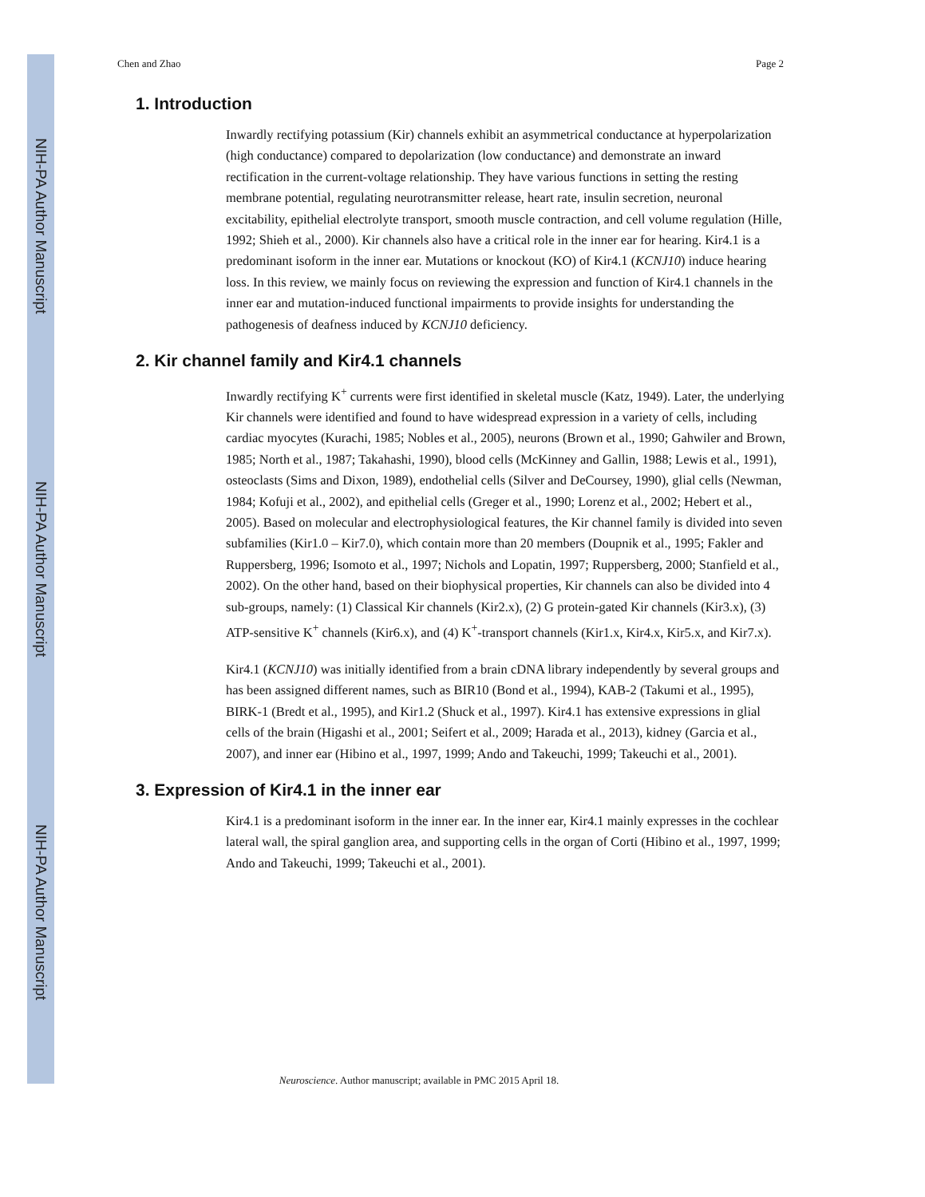NIH-PA Author Manuscript
NIH-PA Author Manuscript
NIH-PA Author Manuscript
Chen and Zhao Page 2
1. Introduction
Inwardly rectifying potassium (Kir) channels exhibit an asymmetrical conductance at hyperpolarization (high conductance) compared to depolarization (low conductance) and demonstrate an inward rectification in the current-voltage relationship. They have various functions in setting the resting membrane potential, regulating neurotransmitter release, heart rate, insulin secretion, neuronal excitability, epithelial electrolyte transport, smooth muscle contraction, and cell volume regulation (Hille, 1992; Shieh et al., 2000). Kir channels also have a critical role in the inner ear for hearing. Kir4.1 is a predominant isoform in the inner ear. Mutations or knockout (KO) of Kir4.1 (KCNJ10) induce hearing loss. In this review, we mainly focus on reviewing the expression and function of Kir4.1 channels in the inner ear and mutation-induced functional impairments to provide insights for understanding the pathogenesis of deafness induced by KCNJ10 deficiency.
2. Kir channel family and Kir4.1 channels
Inwardly rectifying K<sup>+</sup> currents were first identified in skeletal muscle (Katz, 1949). Later, the underlying Kir channels were identified and found to have widespread expression in a variety of cells, including cardiac myocytes (Kurachi, 1985; Nobles et al., 2005), neurons (Brown et al., 1990; Gahwiler and Brown, 1985; North et al., 1987; Takahashi, 1990), blood cells (McKinney and Gallin, 1988; Lewis et al., 1991), osteoclasts (Sims and Dixon, 1989), endothelial cells (Silver and DeCoursey, 1990), glial cells (Newman, 1984; Kofuji et al., 2002), and epithelial cells (Greger et al., 1990; Lorenz et al., 2002; Hebert et al., 2005). Based on molecular and electrophysiological features, the Kir channel family is divided into seven subfamilies (Kir1.0 – Kir7.0), which contain more than 20 members (Doupnik et al., 1995; Fakler and Ruppersberg, 1996; Isomoto et al., 1997; Nichols and Lopatin, 1997; Ruppersberg, 2000; Stanfield et al., 2002). On the other hand, based on their biophysical properties, Kir channels can also be divided into 4 sub-groups, namely: (1) Classical Kir channels (Kir2.x), (2) G protein-gated Kir channels (Kir3.x), (3) ATP-sensitive K<sup>+</sup> channels (Kir6.x), and (4) K<sup>+</sup>-transport channels (Kir1.x, Kir4.x, Kir5.x, and Kir7.x).
Kir4.1 (KCNJ10) was initially identified from a brain cDNA library independently by several groups and has been assigned different names, such as BIR10 (Bond et al., 1994), KAB-2 (Takumi et al., 1995), BIRK-1 (Bredt et al., 1995), and Kir1.2 (Shuck et al., 1997). Kir4.1 has extensive expressions in glial cells of the brain (Higashi et al., 2001; Seifert et al., 2009; Harada et al., 2013), kidney (Garcia et al., 2007), and inner ear (Hibino et al., 1997, 1999; Ando and Takeuchi, 1999; Takeuchi et al., 2001).
3. Expression of Kir4.1 in the inner ear
Kir4.1 is a predominant isoform in the inner ear. In the inner ear, Kir4.1 mainly expresses in the cochlear lateral wall, the spiral ganglion area, and supporting cells in the organ of Corti (Hibino et al., 1997, 1999; Ando and Takeuchi, 1999; Takeuchi et al., 2001).
Neuroscience. Author manuscript; available in PMC 2015 April 18.